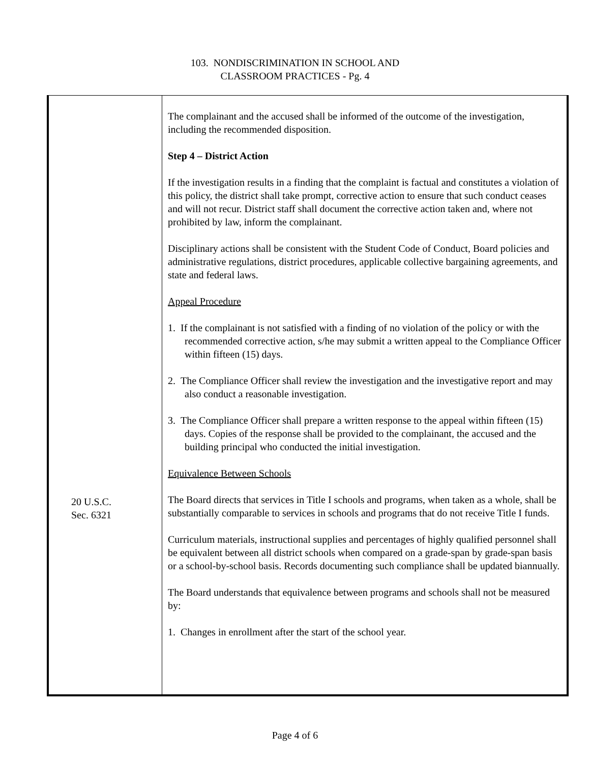103. NONDISCRIMINATION IN SCHOOL AND
CLASSROOM PRACTICES - Pg. 4
20 U.S.C.
Sec. 6321
The complainant and the accused shall be informed of the outcome of the investigation, including the recommended disposition.
Step 4 – District Action
If the investigation results in a finding that the complaint is factual and constitutes a violation of this policy, the district shall take prompt, corrective action to ensure that such conduct ceases and will not recur. District staff shall document the corrective action taken and, where not prohibited by law, inform the complainant.
Disciplinary actions shall be consistent with the Student Code of Conduct, Board policies and administrative regulations, district procedures, applicable collective bargaining agreements, and state and federal laws.
Appeal Procedure
1. If the complainant is not satisfied with a finding of no violation of the policy or with the recommended corrective action, s/he may submit a written appeal to the Compliance Officer within fifteen (15) days.
2. The Compliance Officer shall review the investigation and the investigative report and may also conduct a reasonable investigation.
3. The Compliance Officer shall prepare a written response to the appeal within fifteen (15) days. Copies of the response shall be provided to the complainant, the accused and the building principal who conducted the initial investigation.
Equivalence Between Schools
The Board directs that services in Title I schools and programs, when taken as a whole, shall be substantially comparable to services in schools and programs that do not receive Title I funds.
Curriculum materials, instructional supplies and percentages of highly qualified personnel shall be equivalent between all district schools when compared on a grade-span by grade-span basis or a school-by-school basis. Records documenting such compliance shall be updated biannually.
The Board understands that equivalence between programs and schools shall not be measured by:
1. Changes in enrollment after the start of the school year.
Page 4 of 6